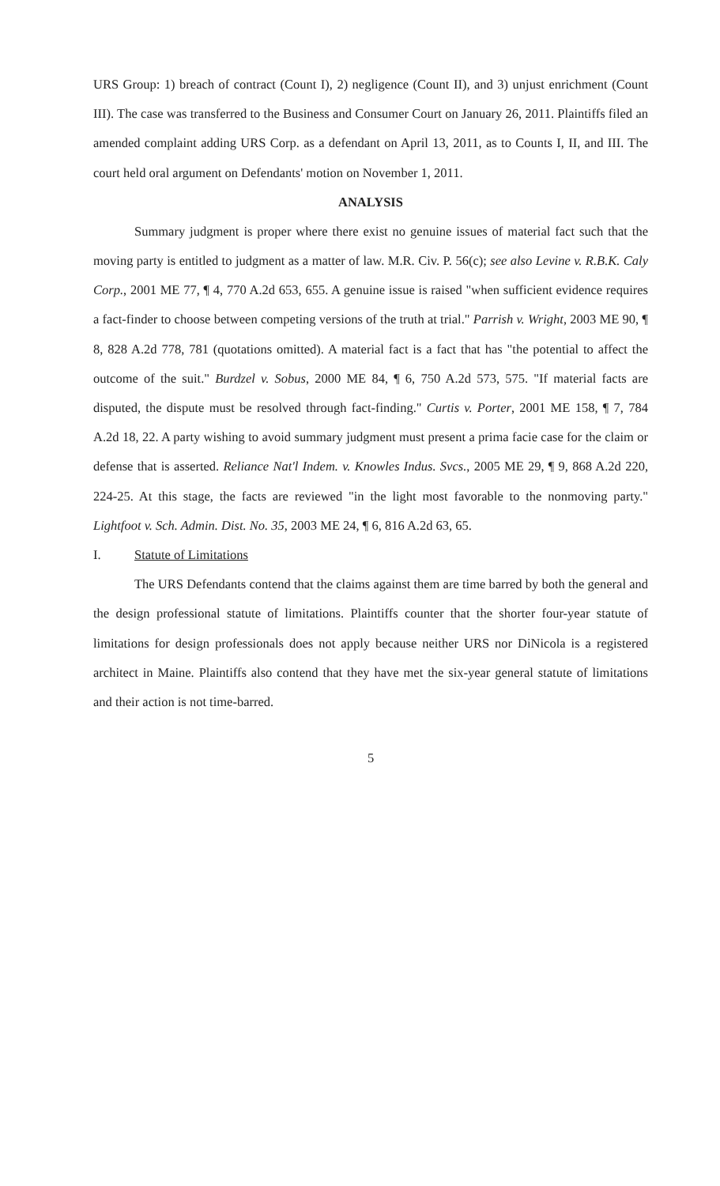URS Group: 1) breach of contract (Count I), 2) negligence (Count II), and 3) unjust enrichment (Count III). The case was transferred to the Business and Consumer Court on January 26, 2011. Plaintiffs filed an amended complaint adding URS Corp. as a defendant on April 13, 2011, as to Counts I, II, and III. The court held oral argument on Defendants' motion on November 1, 2011.
ANALYSIS
Summary judgment is proper where there exist no genuine issues of material fact such that the moving party is entitled to judgment as a matter of law. M.R. Civ. P. 56(c); see also Levine v. R.B.K. Caly Corp., 2001 ME 77, ¶ 4, 770 A.2d 653, 655. A genuine issue is raised "when sufficient evidence requires a fact-finder to choose between competing versions of the truth at trial." Parrish v. Wright, 2003 ME 90, ¶ 8, 828 A.2d 778, 781 (quotations omitted). A material fact is a fact that has "the potential to affect the outcome of the suit." Burdzel v. Sobus, 2000 ME 84, ¶ 6, 750 A.2d 573, 575. "If material facts are disputed, the dispute must be resolved through fact-finding." Curtis v. Porter, 2001 ME 158, ¶ 7, 784 A.2d 18, 22. A party wishing to avoid summary judgment must present a prima facie case for the claim or defense that is asserted. Reliance Nat'l Indem. v. Knowles Indus. Svcs., 2005 ME 29, ¶ 9, 868 A.2d 220, 224-25. At this stage, the facts are reviewed "in the light most favorable to the nonmoving party." Lightfoot v. Sch. Admin. Dist. No. 35, 2003 ME 24, ¶ 6, 816 A.2d 63, 65.
I. Statute of Limitations
The URS Defendants contend that the claims against them are time barred by both the general and the design professional statute of limitations. Plaintiffs counter that the shorter four-year statute of limitations for design professionals does not apply because neither URS nor DiNicola is a registered architect in Maine. Plaintiffs also contend that they have met the six-year general statute of limitations and their action is not time-barred.
5